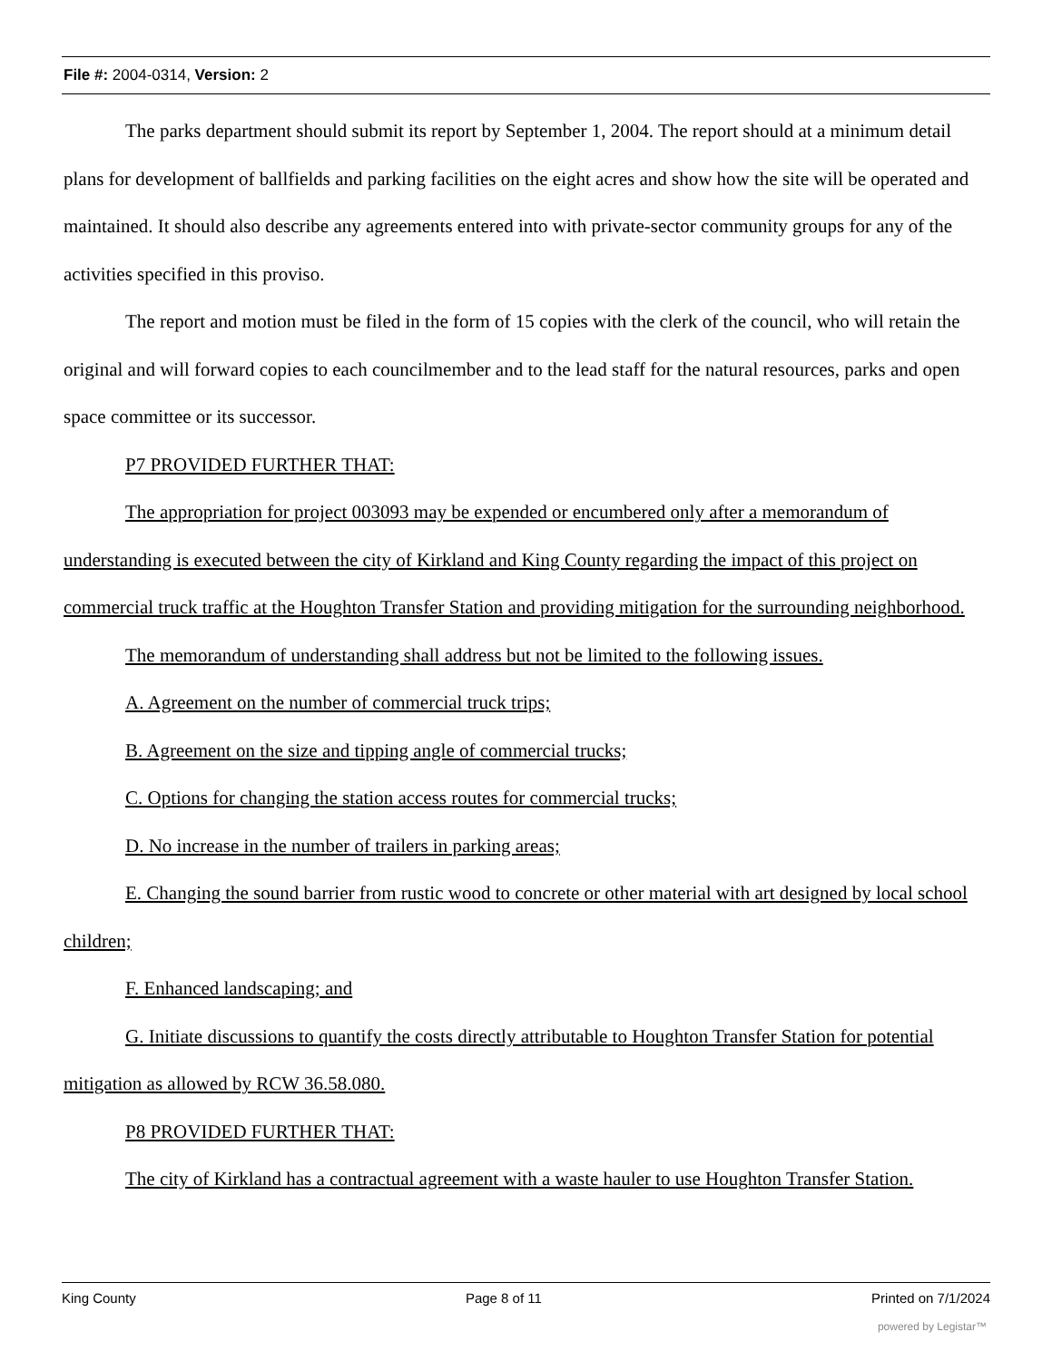File #: 2004-0314, Version: 2
The parks department should submit its report by September 1, 2004. The report should at a minimum detail plans for development of ballfields and parking facilities on the eight acres and show how the site will be operated and maintained. It should also describe any agreements entered into with private-sector community groups for any of the activities specified in this proviso.
The report and motion must be filed in the form of 15 copies with the clerk of the council, who will retain the original and will forward copies to each councilmember and to the lead staff for the natural resources, parks and open space committee or its successor.
P7 PROVIDED FURTHER THAT:
The appropriation for project 003093 may be expended or encumbered only after a memorandum of understanding is executed between the city of Kirkland and King County regarding the impact of this project on commercial truck traffic at the Houghton Transfer Station and providing mitigation for the surrounding neighborhood.
The memorandum of understanding shall address but not be limited to the following issues.
A. Agreement on the number of commercial truck trips;
B. Agreement on the size and tipping angle of commercial trucks;
C. Options for changing the station access routes for commercial trucks;
D. No increase in the number of trailers in parking areas;
E. Changing the sound barrier from rustic wood to concrete or other material with art designed by local school children;
F. Enhanced landscaping; and
G. Initiate discussions to quantify the costs directly attributable to Houghton Transfer Station for potential mitigation as allowed by RCW 36.58.080.
P8 PROVIDED FURTHER THAT:
The city of Kirkland has a contractual agreement with a waste hauler to use Houghton Transfer Station.
King County Page 8 of 11 Printed on 7/1/2024
powered by Legistar™